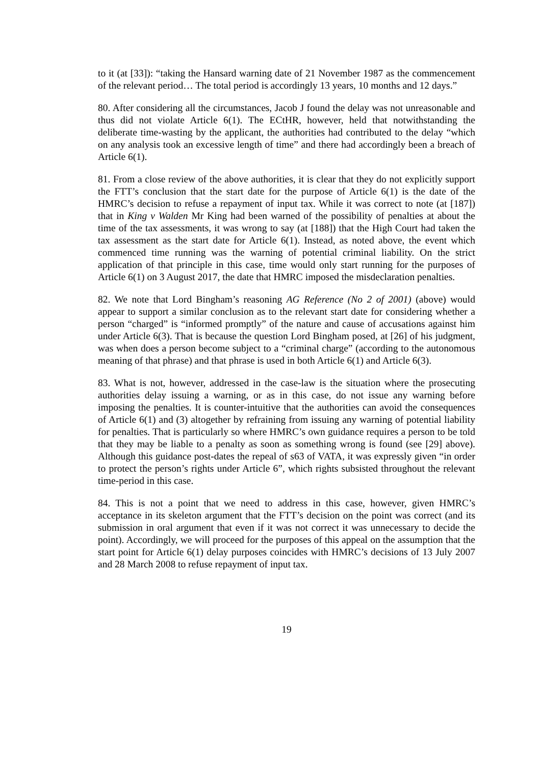to it (at [33]): “taking the Hansard warning date of 21 November 1987 as the commencement of the relevant period… The total period is accordingly 13 years, 10 months and 12 days.”
80. After considering all the circumstances, Jacob J found the delay was not unreasonable and thus did not violate Article 6(1). The ECtHR, however, held that notwithstanding the deliberate time-wasting by the applicant, the authorities had contributed to the delay “which on any analysis took an excessive length of time” and there had accordingly been a breach of Article 6(1).
81. From a close review of the above authorities, it is clear that they do not explicitly support the FTT’s conclusion that the start date for the purpose of Article 6(1) is the date of the HMRC’s decision to refuse a repayment of input tax. While it was correct to note (at [187]) that in King v Walden Mr King had been warned of the possibility of penalties at about the time of the tax assessments, it was wrong to say (at [188]) that the High Court had taken the tax assessment as the start date for Article 6(1). Instead, as noted above, the event which commenced time running was the warning of potential criminal liability. On the strict application of that principle in this case, time would only start running for the purposes of Article 6(1) on 3 August 2017, the date that HMRC imposed the misdeclaration penalties.
82. We note that Lord Bingham’s reasoning AG Reference (No 2 of 2001) (above) would appear to support a similar conclusion as to the relevant start date for considering whether a person “charged” is “informed promptly” of the nature and cause of accusations against him under Article 6(3). That is because the question Lord Bingham posed, at [26] of his judgment, was when does a person become subject to a “criminal charge” (according to the autonomous meaning of that phrase) and that phrase is used in both Article 6(1) and Article 6(3).
83. What is not, however, addressed in the case-law is the situation where the prosecuting authorities delay issuing a warning, or as in this case, do not issue any warning before imposing the penalties. It is counter-intuitive that the authorities can avoid the consequences of Article 6(1) and (3) altogether by refraining from issuing any warning of potential liability for penalties. That is particularly so where HMRC’s own guidance requires a person to be told that they may be liable to a penalty as soon as something wrong is found (see [29] above). Although this guidance post-dates the repeal of s63 of VATA, it was expressly given “in order to protect the person’s rights under Article 6”, which rights subsisted throughout the relevant time-period in this case.
84. This is not a point that we need to address in this case, however, given HMRC’s acceptance in its skeleton argument that the FTT’s decision on the point was correct (and its submission in oral argument that even if it was not correct it was unnecessary to decide the point). Accordingly, we will proceed for the purposes of this appeal on the assumption that the start point for Article 6(1) delay purposes coincides with HMRC’s decisions of 13 July 2007 and 28 March 2008 to refuse repayment of input tax.
19